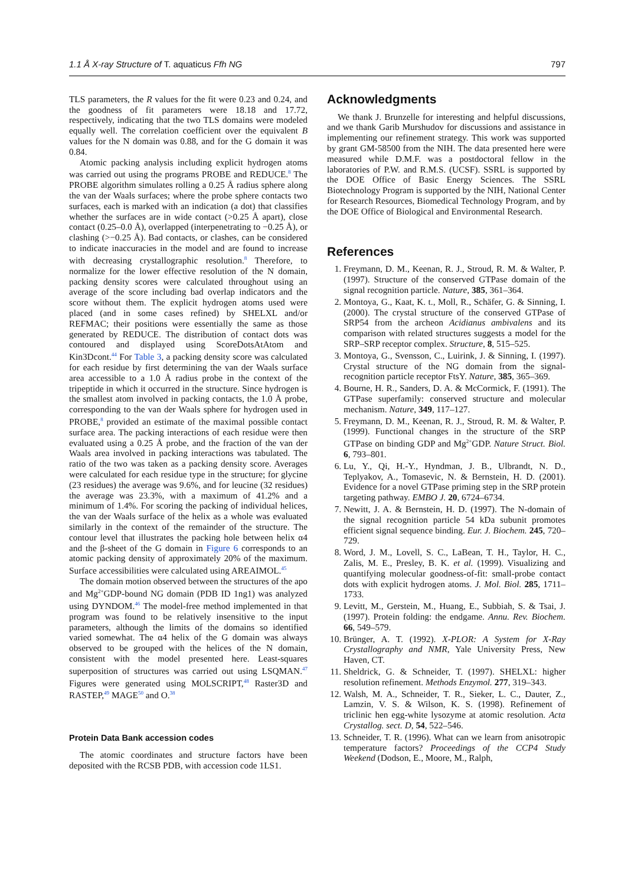1.1 Å X-ray Structure of T. aquaticus Ffh NG 797
TLS parameters, the R values for the fit were 0.23 and 0.24, and the goodness of fit parameters were 18.18 and 17.72, respectively, indicating that the two TLS domains were modeled equally well. The correlation coefficient over the equivalent B values for the N domain was 0.88, and for the G domain it was 0.84.
Atomic packing analysis including explicit hydrogen atoms was carried out using the programs PROBE and REDUCE.<sup>8</sup> The PROBE algorithm simulates rolling a 0.25 Å radius sphere along the van der Waals surfaces; where the probe sphere contacts two surfaces, each is marked with an indication (a dot) that classifies whether the surfaces are in wide contact (>0.25 Å apart), close contact (0.25–0.0 Å), overlapped (interpenetrating to −0.25 Å), or clashing (>−0.25 Å). Bad contacts, or clashes, can be considered to indicate inaccuracies in the model and are found to increase with decreasing crystallographic resolution.<sup>8</sup> Therefore, to normalize for the lower effective resolution of the N domain, packing density scores were calculated throughout using an average of the score including bad overlap indicators and the score without them. The explicit hydrogen atoms used were placed (and in some cases refined) by SHELXL and/or REFMAC; their positions were essentially the same as those generated by REDUCE. The distribution of contact dots was contoured and displayed using ScoreDotsAtAtom and Kin3Dcont.<sup>44</sup> For Table 3, a packing density score was calculated for each residue by first determining the van der Waals surface area accessible to a 1.0 Å radius probe in the context of the tripeptide in which it occurred in the structure. Since hydrogen is the smallest atom involved in packing contacts, the 1.0 Å probe, corresponding to the van der Waals sphere for hydrogen used in PROBE,<sup>8</sup> provided an estimate of the maximal possible contact surface area. The packing interactions of each residue were then evaluated using a 0.25 Å probe, and the fraction of the van der Waals area involved in packing interactions was tabulated. The ratio of the two was taken as a packing density score. Averages were calculated for each residue type in the structure; for glycine (23 residues) the average was 9.6%, and for leucine (32 residues) the average was 23.3%, with a maximum of 41.2% and a minimum of 1.4%. For scoring the packing of individual helices, the van der Waals surface of the helix as a whole was evaluated similarly in the context of the remainder of the structure. The contour level that illustrates the packing hole between helix α4 and the β-sheet of the G domain in Figure 6 corresponds to an atomic packing density of approximately 20% of the maximum. Surface accessibilities were calculated using AREAIMOL.<sup>45</sup>
The domain motion observed between the structures of the apo and Mg<sup>2+</sup>GDP-bound NG domain (PDB ID 1ng1) was analyzed using DYNDOM.<sup>46</sup> The model-free method implemented in that program was found to be relatively insensitive to the input parameters, although the limits of the domains so identified varied somewhat. The α4 helix of the G domain was always observed to be grouped with the helices of the N domain, consistent with the model presented here. Least-squares superposition of structures was carried out using LSQMAN.<sup>47</sup> Figures were generated using MOLSCRIPT,<sup>48</sup> Raster3D and RASTEP,<sup>49</sup> MAGE<sup>50</sup> and O.<sup>38</sup>
Protein Data Bank accession codes
The atomic coordinates and structure factors have been deposited with the RCSB PDB, with accession code 1LS1.
Acknowledgments
We thank J. Brunzelle for interesting and helpful discussions, and we thank Garib Murshudov for discussions and assistance in implementing our refinement strategy. This work was supported by grant GM-58500 from the NIH. The data presented here were measured while D.M.F. was a postdoctoral fellow in the laboratories of P.W. and R.M.S. (UCSF). SSRL is supported by the DOE Office of Basic Energy Sciences. The SSRL Biotechnology Program is supported by the NIH, National Center for Research Resources, Biomedical Technology Program, and by the DOE Office of Biological and Environmental Research.
References
1. Freymann, D. M., Keenan, R. J., Stroud, R. M. & Walter, P. (1997). Structure of the conserved GTPase domain of the signal recognition particle. Nature, 385, 361–364.
2. Montoya, G., Kaat, K. t., Moll, R., Schäfer, G. & Sinning, I. (2000). The crystal structure of the conserved GTPase of SRP54 from the archeon Acidianus ambivalens and its comparison with related structures suggests a model for the SRP–SRP receptor complex. Structure, 8, 515–525.
3. Montoya, G., Svensson, C., Luirink, J. & Sinning, I. (1997). Crystal structure of the NG domain from the signal-recognition particle receptor FtsY. Nature, 385, 365–369.
4. Bourne, H. R., Sanders, D. A. & McCormick, F. (1991). The GTPase superfamily: conserved structure and molecular mechanism. Nature, 349, 117–127.
5. Freymann, D. M., Keenan, R. J., Stroud, R. M. & Walter, P. (1999). Functional changes in the structure of the SRP GTPase on binding GDP and Mg<sup>2+</sup>GDP. Nature Struct. Biol. 6, 793–801.
6. Lu, Y., Qi, H.-Y., Hyndman, J. B., Ulbrandt, N. D., Teplyakov, A., Tomasevic, N. & Bernstein, H. D. (2001). Evidence for a novel GTPase priming step in the SRP protein targeting pathway. EMBO J. 20, 6724–6734.
7. Newitt, J. A. & Bernstein, H. D. (1997). The N-domain of the signal recognition particle 54 kDa subunit promotes efficient signal sequence binding. Eur. J. Biochem. 245, 720–729.
8. Word, J. M., Lovell, S. C., LaBean, T. H., Taylor, H. C., Zalis, M. E., Presley, B. K. et al. (1999). Visualizing and quantifying molecular goodness-of-fit: small-probe contact dots with explicit hydrogen atoms. J. Mol. Biol. 285, 1711–1733.
9. Levitt, M., Gerstein, M., Huang, E., Subbiah, S. & Tsai, J. (1997). Protein folding: the endgame. Annu. Rev. Biochem. 66, 549–579.
10. Brünger, A. T. (1992). X-PLOR: A System for X-Ray Crystallography and NMR, Yale University Press, New Haven, CT.
11. Sheldrick, G. & Schneider, T. (1997). SHELXL: higher resolution refinement. Methods Enzymol. 277, 319–343.
12. Walsh, M. A., Schneider, T. R., Sieker, L. C., Dauter, Z., Lamzin, V. S. & Wilson, K. S. (1998). Refinement of triclinic hen egg-white lysozyme at atomic resolution. Acta Crystallog. sect. D, 54, 522–546.
13. Schneider, T. R. (1996). What can we learn from anisotropic temperature factors? Proceedings of the CCP4 Study Weekend (Dodson, E., Moore, M., Ralph,